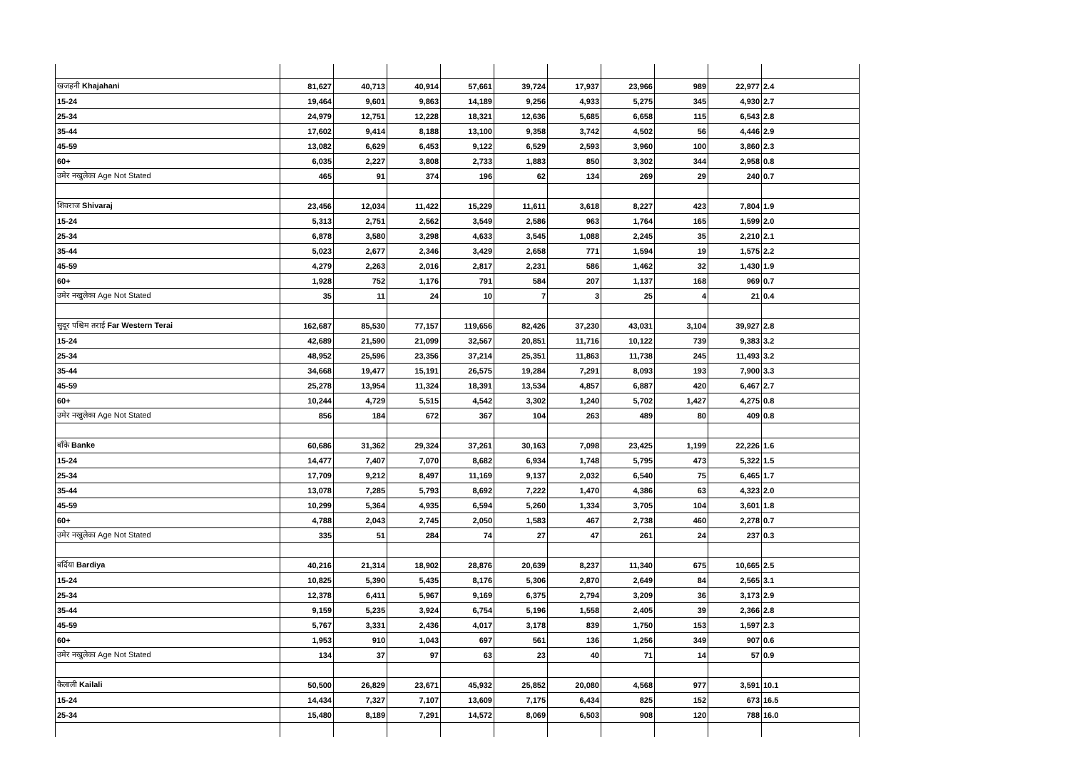| खजहनी Khajahani | 81,627 | 40,713 | 40,914 | 57,661 | 39,724 | 17,937 | 23,966 | 989 | 22,977 | 2.4 |
| 15-24 | 19,464 | 9,601 | 9,863 | 14,189 | 9,256 | 4,933 | 5,275 | 345 | 4,930 | 2.7 |
| 25-34 | 24,979 | 12,751 | 12,228 | 18,321 | 12,636 | 5,685 | 6,658 | 115 | 6,543 | 2.8 |
| 35-44 | 17,602 | 9,414 | 8,188 | 13,100 | 9,358 | 3,742 | 4,502 | 56 | 4,446 | 2.9 |
| 45-59 | 13,082 | 6,629 | 6,453 | 9,122 | 6,529 | 2,593 | 3,960 | 100 | 3,860 | 2.3 |
| 60+ | 6,035 | 2,227 | 3,808 | 2,733 | 1,883 | 850 | 3,302 | 344 | 2,958 | 0.8 |
| उमेर नखुलेका Age Not Stated | 465 | 91 | 374 | 196 | 62 | 134 | 269 | 29 | 240 | 0.7 |
| शिवराज Shivaraj | 23,456 | 12,034 | 11,422 | 15,229 | 11,611 | 3,618 | 8,227 | 423 | 7,804 | 1.9 |
| 15-24 | 5,313 | 2,751 | 2,562 | 3,549 | 2,586 | 963 | 1,764 | 165 | 1,599 | 2.0 |
| 25-34 | 6,878 | 3,580 | 3,298 | 4,633 | 3,545 | 1,088 | 2,245 | 35 | 2,210 | 2.1 |
| 35-44 | 5,023 | 2,677 | 2,346 | 3,429 | 2,658 | 771 | 1,594 | 19 | 1,575 | 2.2 |
| 45-59 | 4,279 | 2,263 | 2,016 | 2,817 | 2,231 | 586 | 1,462 | 32 | 1,430 | 1.9 |
| 60+ | 1,928 | 752 | 1,176 | 791 | 584 | 207 | 1,137 | 168 | 969 | 0.7 |
| उमेर नखुलेका Age Not Stated | 35 | 11 | 24 | 10 | 7 | 3 | 25 | 4 | 21 | 0.4 |
| सुदूर पश्चिम तराई Far Western Terai | 162,687 | 85,530 | 77,157 | 119,656 | 82,426 | 37,230 | 43,031 | 3,104 | 39,927 | 2.8 |
| 15-24 | 42,689 | 21,590 | 21,099 | 32,567 | 20,851 | 11,716 | 10,122 | 739 | 9,383 | 3.2 |
| 25-34 | 48,952 | 25,596 | 23,356 | 37,214 | 25,351 | 11,863 | 11,738 | 245 | 11,493 | 3.2 |
| 35-44 | 34,668 | 19,477 | 15,191 | 26,575 | 19,284 | 7,291 | 8,093 | 193 | 7,900 | 3.3 |
| 45-59 | 25,278 | 13,954 | 11,324 | 18,391 | 13,534 | 4,857 | 6,887 | 420 | 6,467 | 2.7 |
| 60+ | 10,244 | 4,729 | 5,515 | 4,542 | 3,302 | 1,240 | 5,702 | 1,427 | 4,275 | 0.8 |
| उमेर नखुलेका Age Not Stated | 856 | 184 | 672 | 367 | 104 | 263 | 489 | 80 | 409 | 0.8 |
| बाँके Banke | 60,686 | 31,362 | 29,324 | 37,261 | 30,163 | 7,098 | 23,425 | 1,199 | 22,226 | 1.6 |
| 15-24 | 14,477 | 7,407 | 7,070 | 8,682 | 6,934 | 1,748 | 5,795 | 473 | 5,322 | 1.5 |
| 25-34 | 17,709 | 9,212 | 8,497 | 11,169 | 9,137 | 2,032 | 6,540 | 75 | 6,465 | 1.7 |
| 35-44 | 13,078 | 7,285 | 5,793 | 8,692 | 7,222 | 1,470 | 4,386 | 63 | 4,323 | 2.0 |
| 45-59 | 10,299 | 5,364 | 4,935 | 6,594 | 5,260 | 1,334 | 3,705 | 104 | 3,601 | 1.8 |
| 60+ | 4,788 | 2,043 | 2,745 | 2,050 | 1,583 | 467 | 2,738 | 460 | 2,278 | 0.7 |
| उमेर नखुलेका Age Not Stated | 335 | 51 | 284 | 74 | 27 | 47 | 261 | 24 | 237 | 0.3 |
| बर्दिया Bardiya | 40,216 | 21,314 | 18,902 | 28,876 | 20,639 | 8,237 | 11,340 | 675 | 10,665 | 2.5 |
| 15-24 | 10,825 | 5,390 | 5,435 | 8,176 | 5,306 | 2,870 | 2,649 | 84 | 2,565 | 3.1 |
| 25-34 | 12,378 | 6,411 | 5,967 | 9,169 | 6,375 | 2,794 | 3,209 | 36 | 3,173 | 2.9 |
| 35-44 | 9,159 | 5,235 | 3,924 | 6,754 | 5,196 | 1,558 | 2,405 | 39 | 2,366 | 2.8 |
| 45-59 | 5,767 | 3,331 | 2,436 | 4,017 | 3,178 | 839 | 1,750 | 153 | 1,597 | 2.3 |
| 60+ | 1,953 | 910 | 1,043 | 697 | 561 | 136 | 1,256 | 349 | 907 | 0.6 |
| उमेर नखुलेका Age Not Stated | 134 | 37 | 97 | 63 | 23 | 40 | 71 | 14 | 57 | 0.9 |
| कैलाली Kailali | 50,500 | 26,829 | 23,671 | 45,932 | 25,852 | 20,080 | 4,568 | 977 | 3,591 | 10.1 |
| 15-24 | 14,434 | 7,327 | 7,107 | 13,609 | 7,175 | 6,434 | 825 | 152 | 673 | 16.5 |
| 25-34 | 15,480 | 8,189 | 7,291 | 14,572 | 8,069 | 6,503 | 908 | 120 | 788 | 16.0 |